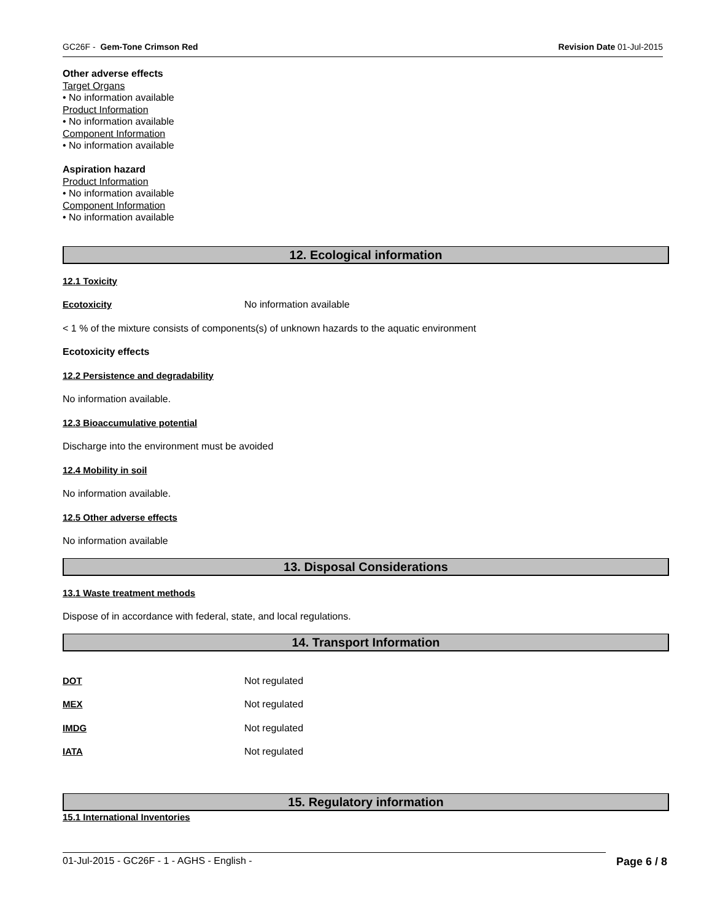GC26F - Gem-Tone Crimson Red Revision Date 01-Jul-2015
Other adverse effects
Target Organs
• No information available
Product Information
• No information available
Component Information
• No information available
Aspiration hazard
Product Information
• No information available
Component Information
• No information available
12. Ecological information
12.1 Toxicity
Ecotoxicity No information available
< 1 % of the mixture consists of components(s) of unknown hazards to the aquatic environment
Ecotoxicity effects
12.2 Persistence and degradability
No information available.
12.3 Bioaccumulative potential
Discharge into the environment must be avoided
12.4 Mobility in soil
No information available.
12.5 Other adverse effects
No information available
13. Disposal Considerations
13.1 Waste treatment methods
Dispose of in accordance with federal, state, and local regulations.
14. Transport Information
DOT Not regulated
MEX Not regulated
IMDG Not regulated
IATA Not regulated
15. Regulatory information
15.1 International Inventories
01-Jul-2015 - GC26F - 1 - AGHS - English - Page 6 / 8